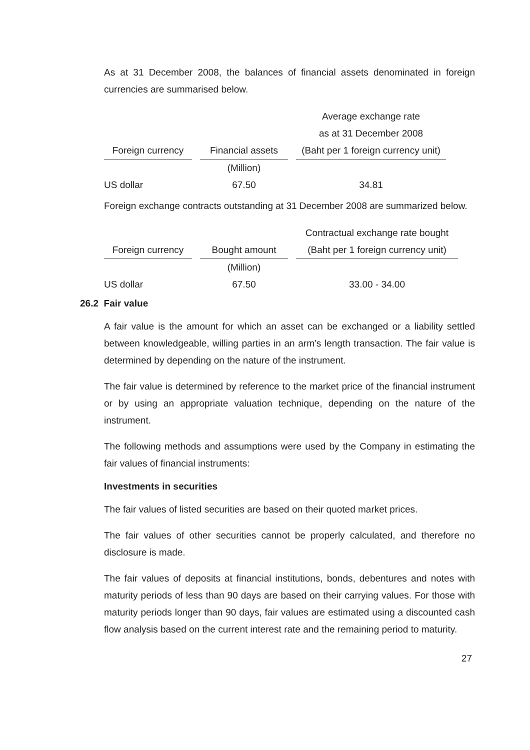As at 31 December 2008, the balances of financial assets denominated in foreign currencies are summarised below.
| | | Average exchange rate |
| --- | --- | --- |
| | | as at 31 December 2008 |
| Foreign currency | Financial assets | (Baht per 1 foreign currency unit) |
| | (Million) | |
| US dollar | 67.50 | 34.81 |
Foreign exchange contracts outstanding at 31 December 2008 are summarized below.
| | | Contractual exchange rate bought |
| --- | --- | --- |
| Foreign currency | Bought amount | (Baht per 1 foreign currency unit) |
| | (Million) | |
| US dollar | 67.50 | 33.00 - 34.00 |
26.2 Fair value
A fair value is the amount for which an asset can be exchanged or a liability settled between knowledgeable, willing parties in an arm’s length transaction. The fair value is determined by depending on the nature of the instrument.
The fair value is determined by reference to the market price of the financial instrument or by using an appropriate valuation technique, depending on the nature of the instrument.
The following methods and assumptions were used by the Company in estimating the fair values of financial instruments:
Investments in securities
The fair values of listed securities are based on their quoted market prices.
The fair values of other securities cannot be properly calculated, and therefore no disclosure is made.
The fair values of deposits at financial institutions, bonds, debentures and notes with maturity periods of less than 90 days are based on their carrying values. For those with maturity periods longer than 90 days, fair values are estimated using a discounted cash flow analysis based on the current interest rate and the remaining period to maturity.
27